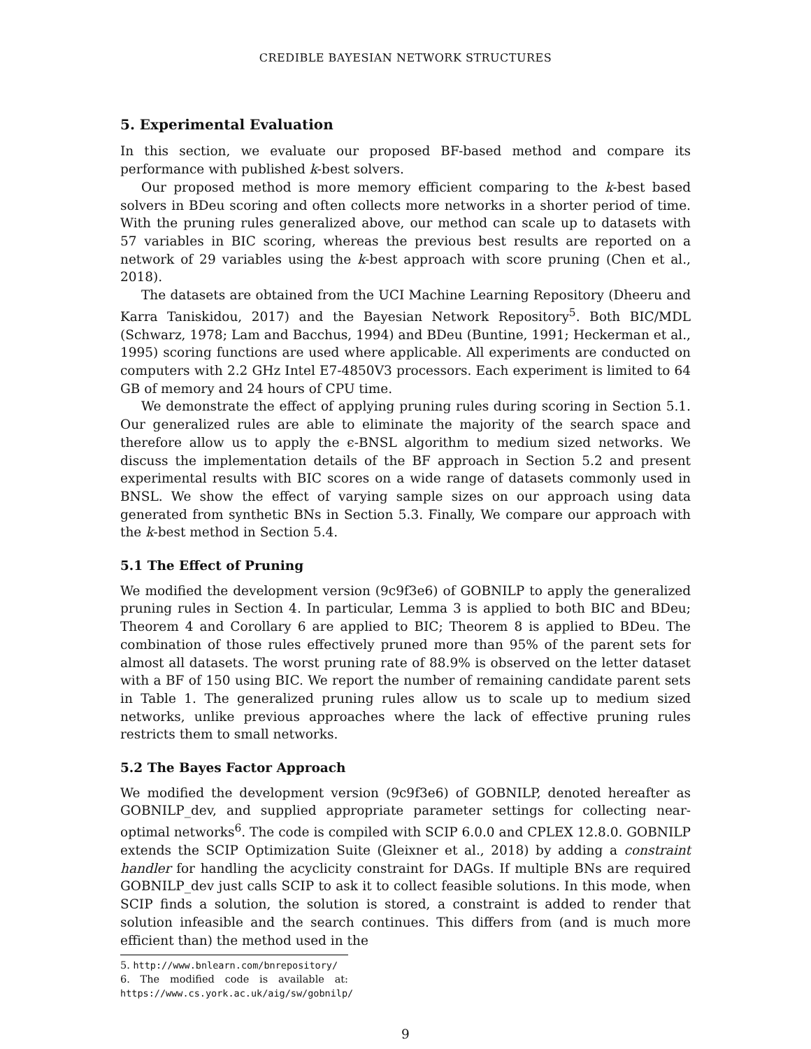CREDIBLE BAYESIAN NETWORK STRUCTURES
5. Experimental Evaluation
In this section, we evaluate our proposed BF-based method and compare its performance with published k-best solvers.
Our proposed method is more memory efficient comparing to the k-best based solvers in BDeu scoring and often collects more networks in a shorter period of time. With the pruning rules generalized above, our method can scale up to datasets with 57 variables in BIC scoring, whereas the previous best results are reported on a network of 29 variables using the k-best approach with score pruning (Chen et al., 2018).
The datasets are obtained from the UCI Machine Learning Repository (Dheeru and Karra Taniskidou, 2017) and the Bayesian Network Repository<sup>5</sup>. Both BIC/MDL (Schwarz, 1978; Lam and Bacchus, 1994) and BDeu (Buntine, 1991; Heckerman et al., 1995) scoring functions are used where applicable. All experiments are conducted on computers with 2.2 GHz Intel E7-4850V3 processors. Each experiment is limited to 64 GB of memory and 24 hours of CPU time.
We demonstrate the effect of applying pruning rules during scoring in Section 5.1. Our generalized rules are able to eliminate the majority of the search space and therefore allow us to apply the ϵ-BNSL algorithm to medium sized networks. We discuss the implementation details of the BF approach in Section 5.2 and present experimental results with BIC scores on a wide range of datasets commonly used in BNSL. We show the effect of varying sample sizes on our approach using data generated from synthetic BNs in Section 5.3. Finally, We compare our approach with the k-best method in Section 5.4.
5.1 The Effect of Pruning
We modified the development version (9c9f3e6) of GOBNILP to apply the generalized pruning rules in Section 4. In particular, Lemma 3 is applied to both BIC and BDeu; Theorem 4 and Corollary 6 are applied to BIC; Theorem 8 is applied to BDeu. The combination of those rules effectively pruned more than 95% of the parent sets for almost all datasets. The worst pruning rate of 88.9% is observed on the letter dataset with a BF of 150 using BIC. We report the number of remaining candidate parent sets in Table 1. The generalized pruning rules allow us to scale up to medium sized networks, unlike previous approaches where the lack of effective pruning rules restricts them to small networks.
5.2 The Bayes Factor Approach
We modified the development version (9c9f3e6) of GOBNILP, denoted hereafter as GOBNILP_dev, and supplied appropriate parameter settings for collecting near-optimal networks<sup>6</sup>. The code is compiled with SCIP 6.0.0 and CPLEX 12.8.0. GOBNILP extends the SCIP Optimization Suite (Gleixner et al., 2018) by adding a constraint handler for handling the acyclicity constraint for DAGs. If multiple BNs are required GOBNILP_dev just calls SCIP to ask it to collect feasible solutions. In this mode, when SCIP finds a solution, the solution is stored, a constraint is added to render that solution infeasible and the search continues. This differs from (and is much more efficient than) the method used in the
5. http://www.bnlearn.com/bnrepository/
6. The modified code is available at: https://www.cs.york.ac.uk/aig/sw/gobnilp/
9